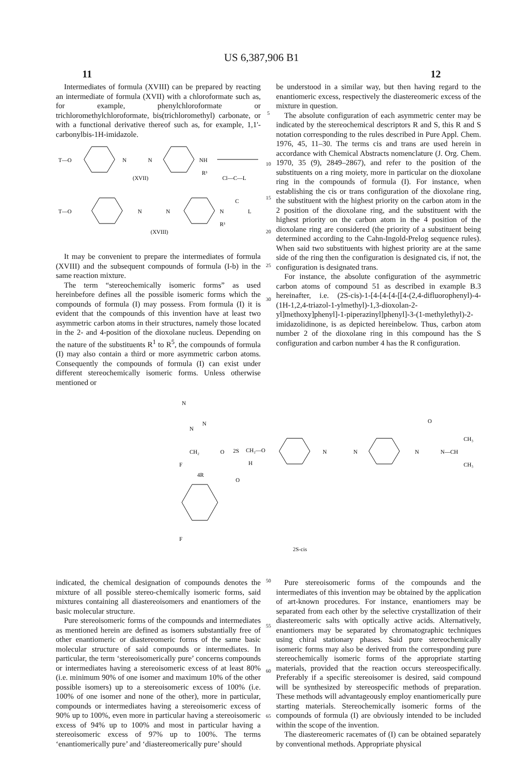US 6,387,906 B1
11 12
Intermediates of formula (XVIII) can be prepared by reacting an intermediate of formula (XVII) with a chloroformate such as, for example, phenylchloroformate or trichloromethylchloroformate, bis(trichloromethyl) carbonate, or with a functional derivative thereof such as, for example, 1,1'-carbonylbis-1H-imidazole.
T—O
N
N
NH
R³
(XVII)
Cl—C—L
T—O
N
N
N
C
L
R³
(XVIII)
It may be convenient to prepare the intermediates of formula (XVIII) and the subsequent compounds of formula (I-b) in the same reaction mixture.
The term “stereochemically isomeric forms” as used hereinbefore defines all the possible isomeric forms which the compounds of formula (I) may possess. From formula (I) it is evident that the compounds of this invention have at least two asymmetric carbon atoms in their structures, namely those located in the 2- and 4-position of the dioxolane nucleus. Depending on the nature of the substituents R<sup>1</sup> to R<sup>5</sup>, the compounds of formula (I) may also contain a third or more asymmetric carbon atoms. Consequently the compounds of formula (I) can exist under different stereochemically isomeric forms. Unless otherwise mentioned or
5
10
15
20
25
30
be understood in a similar way, but then having regard to the enantiomeric excess, respectively the diastereomeric excess of the mixture in question.
The absolute configuration of each asymmetric center may be indicated by the stereochemical descriptors R and S, this R and S notation corresponding to the rules described in Pure Appl. Chem. 1976, 45, 11–30. The terms cis and trans are used herein in accordance with Chemical Abstracts nomenclature (J. Org. Chem. 1970, 35 (9), 2849–2867), and refer to the position of the substituents on a ring moiety, more in particular on the dioxolane ring in the compounds of formula (I). For instance, when establishing the cis or trans configuration of the dioxolane ring, the substituent with the highest priority on the carbon atom in the 2 position of the dioxolane ring, and the substituent with the highest priority on the carbon atom in the 4 position of the dioxolane ring are considered (the priority of a substituent being determined according to the Cahn-Ingold-Prelog sequence rules). When said two substituents with highest priority are at the same side of the ring then the configuration is designated cis, if not, the configuration is designated trans.
For instance, the absolute configuration of the asymmetric carbon atoms of compound 51 as described in example B.3 hereinafter, i.e. (2S-cis)-1-[4-[4-[4-[[4-(2,4-difluorophenyl)-4-(1H-1,2,4-triazol-1-ylmethyl)-1,3-dioxolan-2-yl]methoxy]phenyl]-1-piperazinyl]phenyl]-3-(1-methylethyl)-2-imidazolidinone, is as depicted hereinbelow. Thus, carbon atom number 2 of the dioxolane ring in this compound has the S configuration and carbon number 4 has the R configuration.
N
N
N
CH₂
O
2S
CH₂—O
H
F
4R
O
F
N
N
N
O
N—CH
CH₃
CH₃
2S-cis
indicated, the chemical designation of compounds denotes the mixture of all possible stereo-chemically isomeric forms, said mixtures containing all diastereoisomers and enantiomers of the basic molecular structure.
Pure stereoisomeric forms of the compounds and intermediates as mentioned herein are defined as isomers substantially free of other enantiomeric or diastereomeric forms of the same basic molecular structure of said compounds or intermediates. In particular, the term ‘stereoisomerically pure’ concerns compounds or intermediates having a stereoisomeric excess of at least 80% (i.e. minimum 90% of one isomer and maximum 10% of the other possible isomers) up to a stereoisomeric excess of 100% (i.e. 100% of one isomer and none of the other), more in particular, compounds or intermediates having a stereoisomeric excess of 90% up to 100%, even more in particular having a stereoisomeric excess of 94% up to 100% and most in particular having a stereoisomeric excess of 97% up to 100%. The terms ‘enantiomerically pure’ and ‘diastereomerically pure’ should
50
55
60
65
Pure stereoisomeric forms of the compounds and the intermediates of this invention may be obtained by the application of art-known procedures. For instance, enantiomers may be separated from each other by the selective crystallization of their diastereomeric salts with optically active acids. Alternatively, enantiomers may be separated by chromatographic techniques using chiral stationary phases. Said pure stereochemically isomeric forms may also be derived from the corresponding pure stereochemically isomeric forms of the appropriate starting materials, provided that the reaction occurs stereospecifically. Preferably if a specific stereoisomer is desired, said compound will be synthesized by stereospecific methods of preparation. These methods will advantageously employ enantiomerically pure starting materials. Stereochemically isomeric forms of the compounds of formula (I) are obviously intended to be included within the scope of the invention.
The diastereomeric racemates of (I) can be obtained separately by conventional methods. Appropriate physical